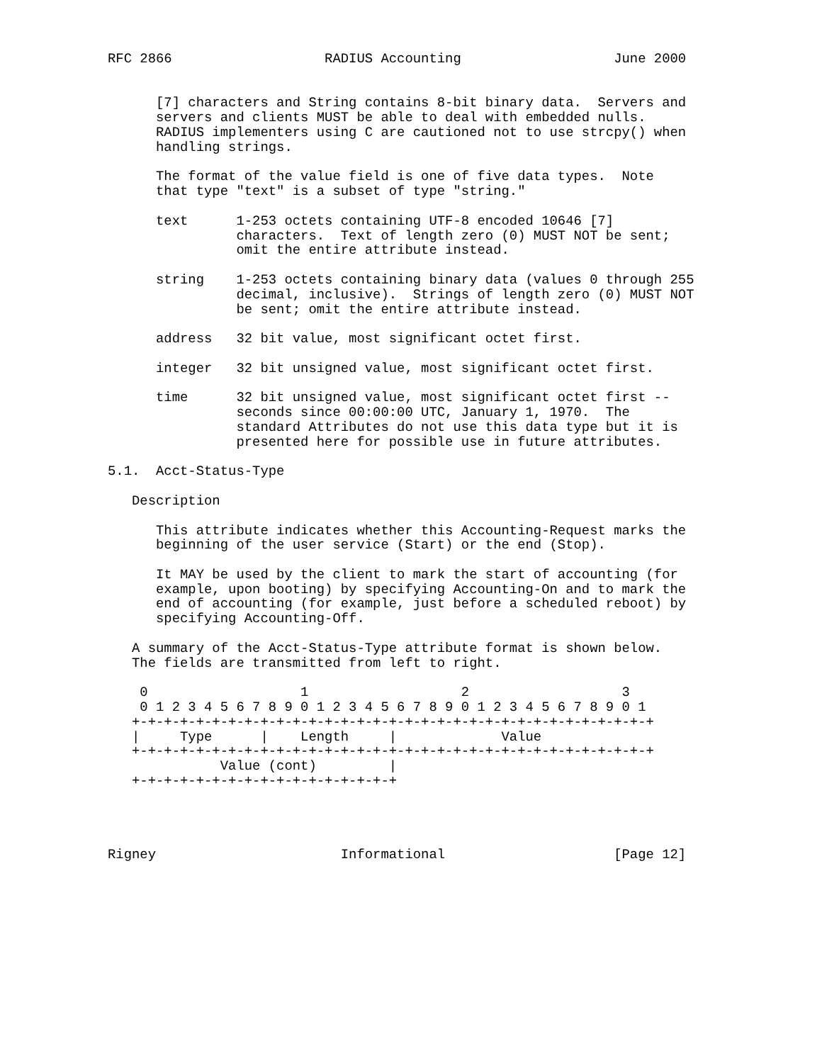RFC 2866                   RADIUS Accounting                   June 2000


      [7] characters and String contains 8-bit binary data.  Servers and
      servers and clients MUST be able to deal with embedded nulls.
      RADIUS implementers using C are cautioned not to use strcpy() when
      handling strings.

      The format of the value field is one of five data types.  Note
      that type "text" is a subset of type "string."

      text      1-253 octets containing UTF-8 encoded 10646 [7]
                characters.  Text of length zero (0) MUST NOT be sent;
                omit the entire attribute instead.

      string    1-253 octets containing binary data (values 0 through 255
                decimal, inclusive).  Strings of length zero (0) MUST NOT
                be sent; omit the entire attribute instead.

      address   32 bit value, most significant octet first.

      integer   32 bit unsigned value, most significant octet first.

      time      32 bit unsigned value, most significant octet first --
                seconds since 00:00:00 UTC, January 1, 1970.  The
                standard Attributes do not use this data type but it is
                presented here for possible use in future attributes.

5.1.  Acct-Status-Type

   Description

      This attribute indicates whether this Accounting-Request marks the
      beginning of the user service (Start) or the end (Stop).

      It MAY be used by the client to mark the start of accounting (for
      example, upon booting) by specifying Accounting-On and to mark the
      end of accounting (for example, just before a scheduled reboot) by
      specifying Accounting-Off.

   A summary of the Acct-Status-Type attribute format is shown below.
   The fields are transmitted from left to right.

    0                   1                   2                   3
    0 1 2 3 4 5 6 7 8 9 0 1 2 3 4 5 6 7 8 9 0 1 2 3 4 5 6 7 8 9 0 1
   +-+-+-+-+-+-+-+-+-+-+-+-+-+-+-+-+-+-+-+-+-+-+-+-+-+-+-+-+-+-+-+-+
   |     Type      |    Length     |             Value
   +-+-+-+-+-+-+-+-+-+-+-+-+-+-+-+-+-+-+-+-+-+-+-+-+-+-+-+-+-+-+-+-+
              Value (cont)         |
   +-+-+-+-+-+-+-+-+-+-+-+-+-+-+-+-+




Rigney                       Informational                     [Page 12]